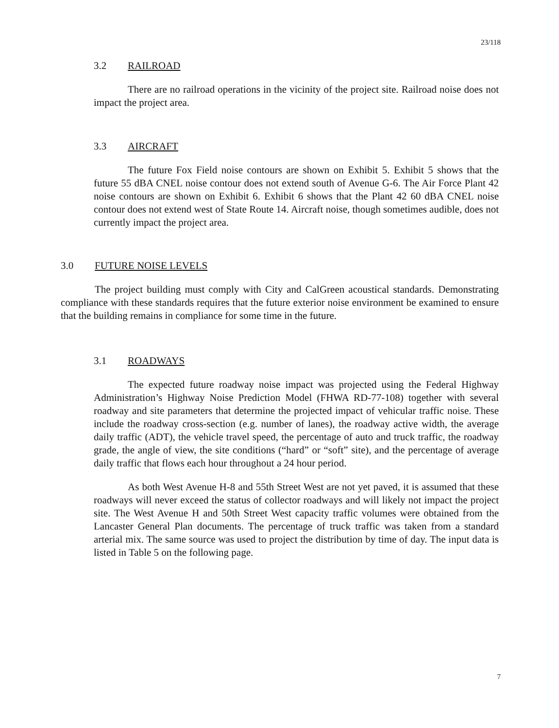23/118
3.2 RAILROAD
There are no railroad operations in the vicinity of the project site. Railroad noise does not impact the project area.
3.3 AIRCRAFT
The future Fox Field noise contours are shown on Exhibit 5. Exhibit 5 shows that the future 55 dBA CNEL noise contour does not extend south of Avenue G-6. The Air Force Plant 42 noise contours are shown on Exhibit 6. Exhibit 6 shows that the Plant 42 60 dBA CNEL noise contour does not extend west of State Route 14. Aircraft noise, though sometimes audible, does not currently impact the project area.
3.0 FUTURE NOISE LEVELS
The project building must comply with City and CalGreen acoustical standards. Demonstrating compliance with these standards requires that the future exterior noise environment be examined to ensure that the building remains in compliance for some time in the future.
3.1 ROADWAYS
The expected future roadway noise impact was projected using the Federal Highway Administration’s Highway Noise Prediction Model (FHWA RD-77-108) together with several roadway and site parameters that determine the projected impact of vehicular traffic noise. These include the roadway cross-section (e.g. number of lanes), the roadway active width, the average daily traffic (ADT), the vehicle travel speed, the percentage of auto and truck traffic, the roadway grade, the angle of view, the site conditions (“hard” or “soft” site), and the percentage of average daily traffic that flows each hour throughout a 24 hour period.
As both West Avenue H-8 and 55th Street West are not yet paved, it is assumed that these roadways will never exceed the status of collector roadways and will likely not impact the project site. The West Avenue H and 50th Street West capacity traffic volumes were obtained from the Lancaster General Plan documents. The percentage of truck traffic was taken from a standard arterial mix. The same source was used to project the distribution by time of day. The input data is listed in Table 5 on the following page.
7